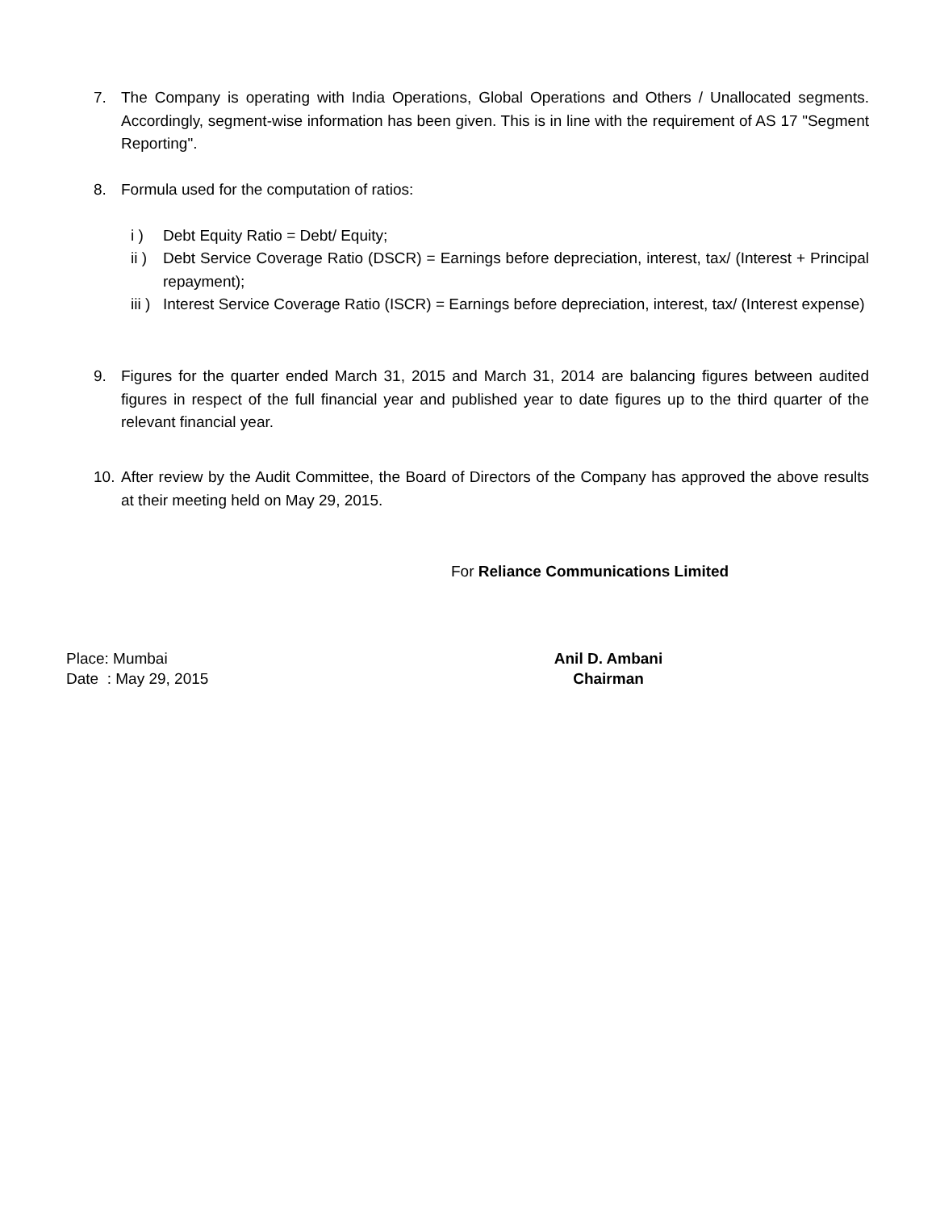7. The Company is operating with India Operations, Global Operations and Others / Unallocated segments. Accordingly, segment-wise information has been given. This is in line with the requirement of AS 17 "Segment Reporting".
8. Formula used for the computation of ratios:
i ) Debt Equity Ratio = Debt/ Equity;
ii )
Debt Service Coverage Ratio (DSCR) = Earnings before depreciation, interest, tax/ (Interest + Principal repayment);
iii )
Interest Service Coverage Ratio (ISCR) = Earnings before depreciation, interest, tax/ (Interest expense)
9. Figures for the quarter ended March 31, 2015 and March 31, 2014 are balancing figures between audited figures in respect of the full financial year and published year to date figures up to the third quarter of the relevant financial year.
10.
After review by the Audit Committee, the Board of Directors of the Company has approved the above results at their meeting held on May 29, 2015.
For Reliance Communications Limited
Place: Mumbai
Date : May 29, 2015
Anil D. Ambani
Chairman